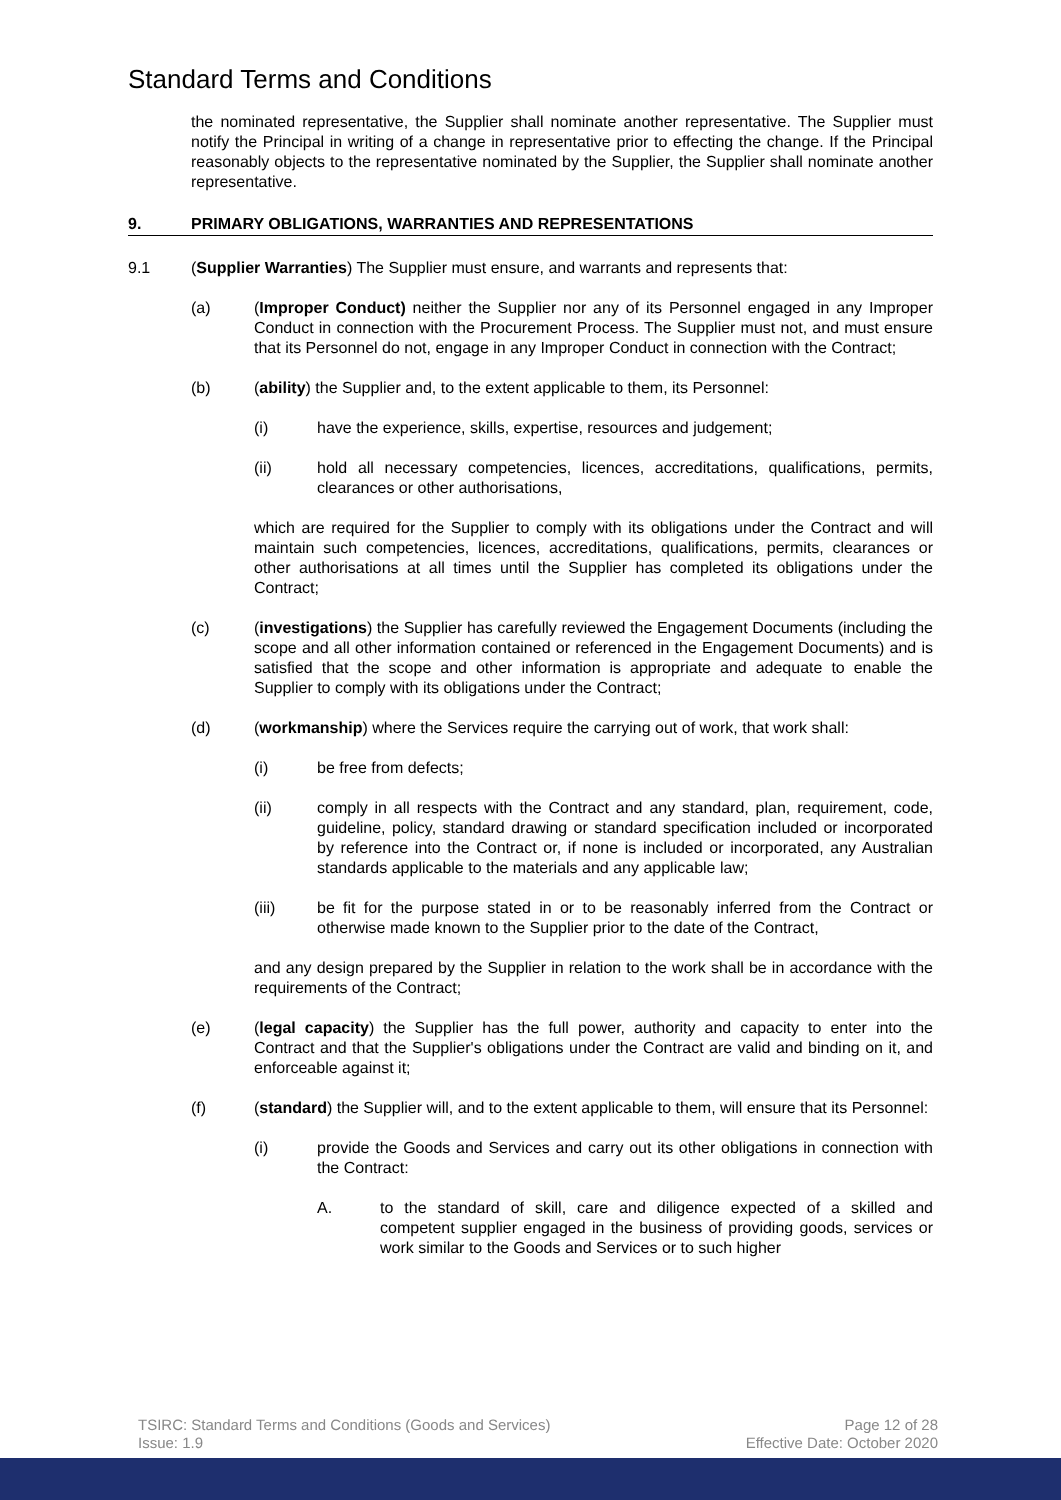Standard Terms and Conditions
the nominated representative, the Supplier shall nominate another representative. The Supplier must notify the Principal in writing of a change in representative prior to effecting the change. If the Principal reasonably objects to the representative nominated by the Supplier, the Supplier shall nominate another representative.
9. PRIMARY OBLIGATIONS, WARRANTIES AND REPRESENTATIONS
9.1 (Supplier Warranties) The Supplier must ensure, and warrants and represents that:
(a) (Improper Conduct) neither the Supplier nor any of its Personnel engaged in any Improper Conduct in connection with the Procurement Process. The Supplier must not, and must ensure that its Personnel do not, engage in any Improper Conduct in connection with the Contract;
(b) (ability) the Supplier and, to the extent applicable to them, its Personnel:
(i) have the experience, skills, expertise, resources and judgement;
(ii) hold all necessary competencies, licences, accreditations, qualifications, permits, clearances or other authorisations,
which are required for the Supplier to comply with its obligations under the Contract and will maintain such competencies, licences, accreditations, qualifications, permits, clearances or other authorisations at all times until the Supplier has completed its obligations under the Contract;
(c) (investigations) the Supplier has carefully reviewed the Engagement Documents (including the scope and all other information contained or referenced in the Engagement Documents) and is satisfied that the scope and other information is appropriate and adequate to enable the Supplier to comply with its obligations under the Contract;
(d) (workmanship) where the Services require the carrying out of work, that work shall:
(i) be free from defects;
(ii) comply in all respects with the Contract and any standard, plan, requirement, code, guideline, policy, standard drawing or standard specification included or incorporated by reference into the Contract or, if none is included or incorporated, any Australian standards applicable to the materials and any applicable law;
(iii) be fit for the purpose stated in or to be reasonably inferred from the Contract or otherwise made known to the Supplier prior to the date of the Contract,
and any design prepared by the Supplier in relation to the work shall be in accordance with the requirements of the Contract;
(e) (legal capacity) the Supplier has the full power, authority and capacity to enter into the Contract and that the Supplier's obligations under the Contract are valid and binding on it, and enforceable against it;
(f) (standard) the Supplier will, and to the extent applicable to them, will ensure that its Personnel:
(i) provide the Goods and Services and carry out its other obligations in connection with the Contract:
A. to the standard of skill, care and diligence expected of a skilled and competent supplier engaged in the business of providing goods, services or work similar to the Goods and Services or to such higher
TSIRC: Standard Terms and Conditions (Goods and Services)
Issue: 1.9 Page 12 of 28
Effective Date: October 2020